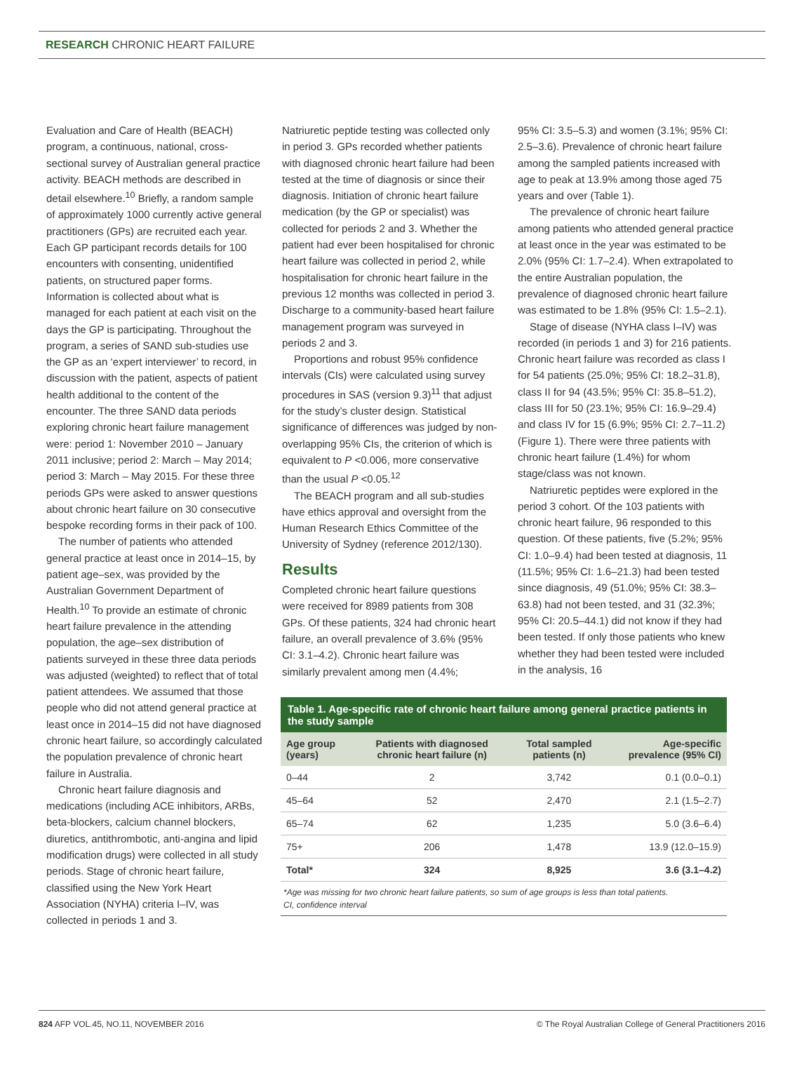RESEARCH CHRONIC HEART FAILURE
Evaluation and Care of Health (BEACH) program, a continuous, national, cross-sectional survey of Australian general practice activity. BEACH methods are described in detail elsewhere.<sup>10</sup> Briefly, a random sample of approximately 1000 currently active general practitioners (GPs) are recruited each year. Each GP participant records details for 100 encounters with consenting, unidentified patients, on structured paper forms. Information is collected about what is managed for each patient at each visit on the days the GP is participating. Throughout the program, a series of SAND sub-studies use the GP as an ‘expert interviewer’ to record, in discussion with the patient, aspects of patient health additional to the content of the encounter. The three SAND data periods exploring chronic heart failure management were: period 1: November 2010 – January 2011 inclusive; period 2: March – May 2014; period 3: March – May 2015. For these three periods GPs were asked to answer questions about chronic heart failure on 30 consecutive bespoke recording forms in their pack of 100.
The number of patients who attended general practice at least once in 2014–15, by patient age–sex, was provided by the Australian Government Department of Health.<sup>10</sup> To provide an estimate of chronic heart failure prevalence in the attending population, the age–sex distribution of patients surveyed in these three data periods was adjusted (weighted) to reflect that of total patient attendees. We assumed that those people who did not attend general practice at least once in 2014–15 did not have diagnosed chronic heart failure, so accordingly calculated the population prevalence of chronic heart failure in Australia.
Chronic heart failure diagnosis and medications (including ACE inhibitors, ARBs, beta-blockers, calcium channel blockers, diuretics, antithrombotic, anti-angina and lipid modification drugs) were collected in all study periods. Stage of chronic heart failure, classified using the New York Heart Association (NYHA) criteria I–IV, was collected in periods 1 and 3.
Natriuretic peptide testing was collected only in period 3. GPs recorded whether patients with diagnosed chronic heart failure had been tested at the time of diagnosis or since their diagnosis. Initiation of chronic heart failure medication (by the GP or specialist) was collected for periods 2 and 3. Whether the patient had ever been hospitalised for chronic heart failure was collected in period 2, while hospitalisation for chronic heart failure in the previous 12 months was collected in period 3. Discharge to a community-based heart failure management program was surveyed in periods 2 and 3.
Proportions and robust 95% confidence intervals (CIs) were calculated using survey procedures in SAS (version 9.3)<sup>11</sup> that adjust for the study’s cluster design. Statistical significance of differences was judged by non-overlapping 95% CIs, the criterion of which is equivalent to P <0.006, more conservative than the usual P <0.05.<sup>12</sup>
The BEACH program and all sub-studies have ethics approval and oversight from the Human Research Ethics Committee of the University of Sydney (reference 2012/130).
Results
Completed chronic heart failure questions were received for 8989 patients from 308 GPs. Of these patients, 324 had chronic heart failure, an overall prevalence of 3.6% (95% CI: 3.1–4.2). Chronic heart failure was similarly prevalent among men (4.4%;
95% CI: 3.5–5.3) and women (3.1%; 95% CI: 2.5–3.6). Prevalence of chronic heart failure among the sampled patients increased with age to peak at 13.9% among those aged 75 years and over (Table 1).
The prevalence of chronic heart failure among patients who attended general practice at least once in the year was estimated to be 2.0% (95% CI: 1.7–2.4). When extrapolated to the entire Australian population, the prevalence of diagnosed chronic heart failure was estimated to be 1.8% (95% CI: 1.5–2.1).
Stage of disease (NYHA class I–IV) was recorded (in periods 1 and 3) for 216 patients. Chronic heart failure was recorded as class I for 54 patients (25.0%; 95% CI: 18.2–31.8), class II for 94 (43.5%; 95% CI: 35.8–51.2), class III for 50 (23.1%; 95% CI: 16.9–29.4) and class IV for 15 (6.9%; 95% CI: 2.7–11.2) (Figure 1). There were three patients with chronic heart failure (1.4%) for whom stage/class was not known.
Natriuretic peptides were explored in the period 3 cohort. Of the 103 patients with chronic heart failure, 96 responded to this question. Of these patients, five (5.2%; 95% CI: 1.0–9.4) had been tested at diagnosis, 11 (11.5%; 95% CI: 1.6–21.3) had been tested since diagnosis, 49 (51.0%; 95% CI: 38.3–63.8) had not been tested, and 31 (32.3%; 95% CI: 20.5–44.1) did not know if they had been tested. If only those patients who knew whether they had been tested were included in the analysis, 16
Table 1. Age-specific rate of chronic heart failure among general practice patients in the study sample
| Age group (years) | Patients with diagnosed chronic heart failure (n) | Total sampled patients (n) | Age-specific prevalence (95% CI) |
| --- | --- | --- | --- |
| 0–44 | 2 | 3,742 | 0.1 (0.0–0.1) |
| 45–64 | 52 | 2,470 | 2.1 (1.5–2.7) |
| 65–74 | 62 | 1,235 | 5.0 (3.6–6.4) |
| 75+ | 206 | 1,478 | 13.9 (12.0–15.9) |
| Total* | 324 | 8,925 | 3.6 (3.1–4.2) |
*Age was missing for two chronic heart failure patients, so sum of age groups is less than total patients.
CI, confidence interval
824 AFP VOL.45, NO.11, NOVEMBER 2016 © The Royal Australian College of General Practitioners 2016